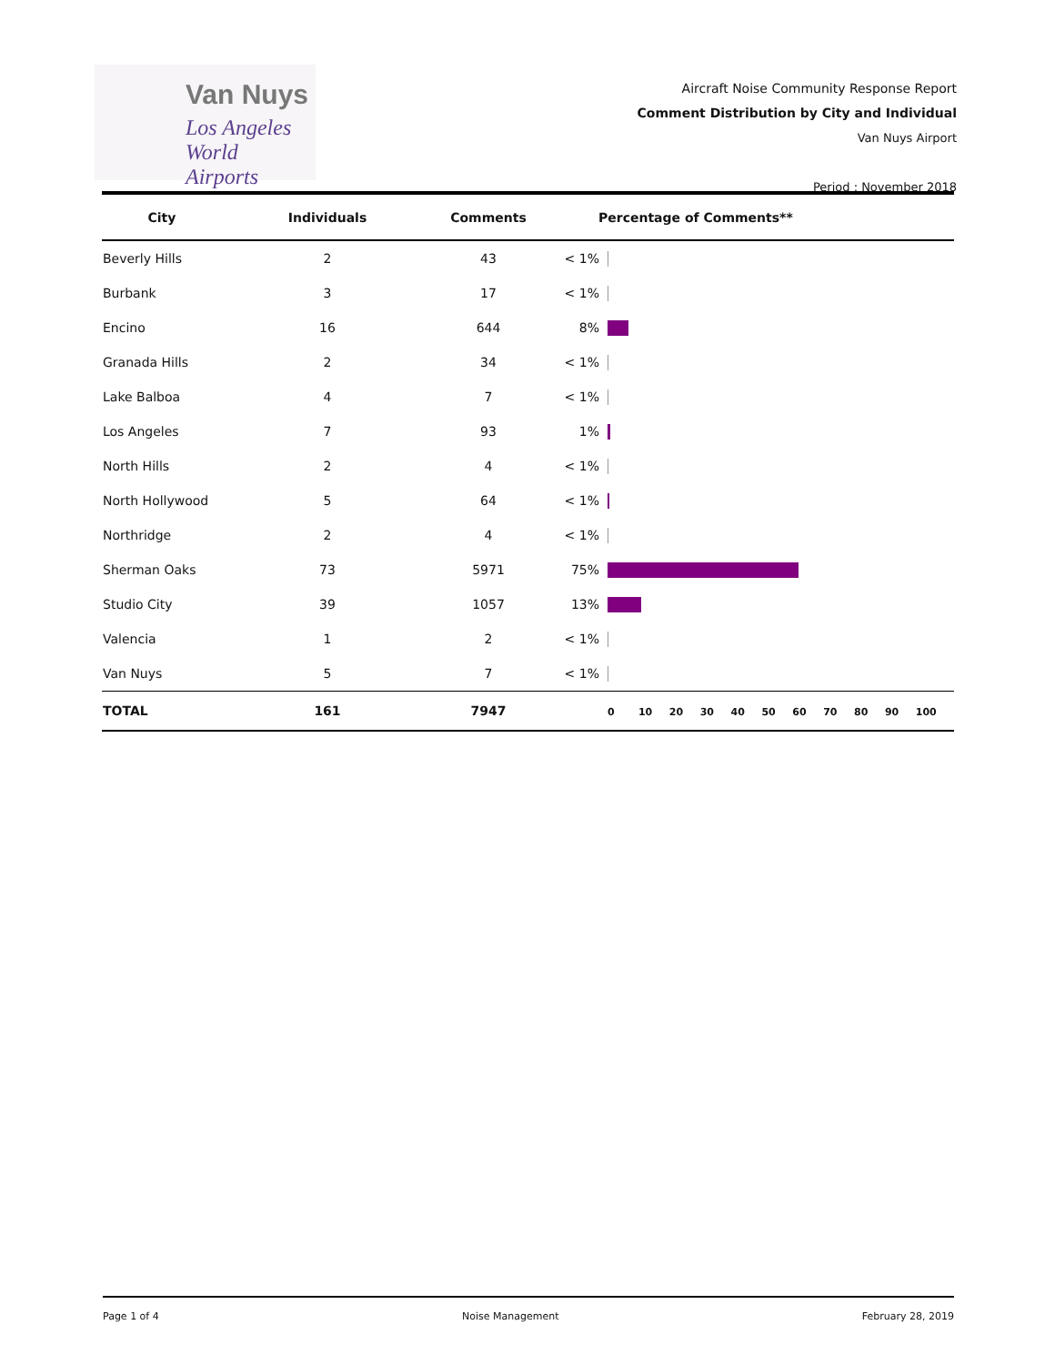Van Nuys
Los Angeles
World Airports
Aircraft Noise Community Response Report
Comment Distribution by City and Individual
Van Nuys Airport
Period : November 2018
| City | Individuals | Comments | Percentage of Comments** | |
| --- | --- | --- | --- | --- |
| Beverly Hills | 2 | 43 | < 1% | |
| Burbank | 3 | 17 | < 1% | |
| Encino | 16 | 644 | 8% | |
| Granada Hills | 2 | 34 | < 1% | |
| Lake Balboa | 4 | 7 | < 1% | |
| Los Angeles | 7 | 93 | 1% | |
| North Hills | 2 | 4 | < 1% | |
| North Hollywood | 5 | 64 | < 1% | |
| Northridge | 2 | 4 | < 1% | |
| Sherman Oaks | 73 | 5971 | 75% | |
| Studio City | 39 | 1057 | 13% | |
| Valencia | 1 | 2 | < 1% | |
| Van Nuys | 5 | 7 | < 1% | |
| TOTAL | 161 | 7947 | | 0 10 20 30 40 50 60 70 80 90 100 |
Page 1 of 4 Noise Management February 28, 2019